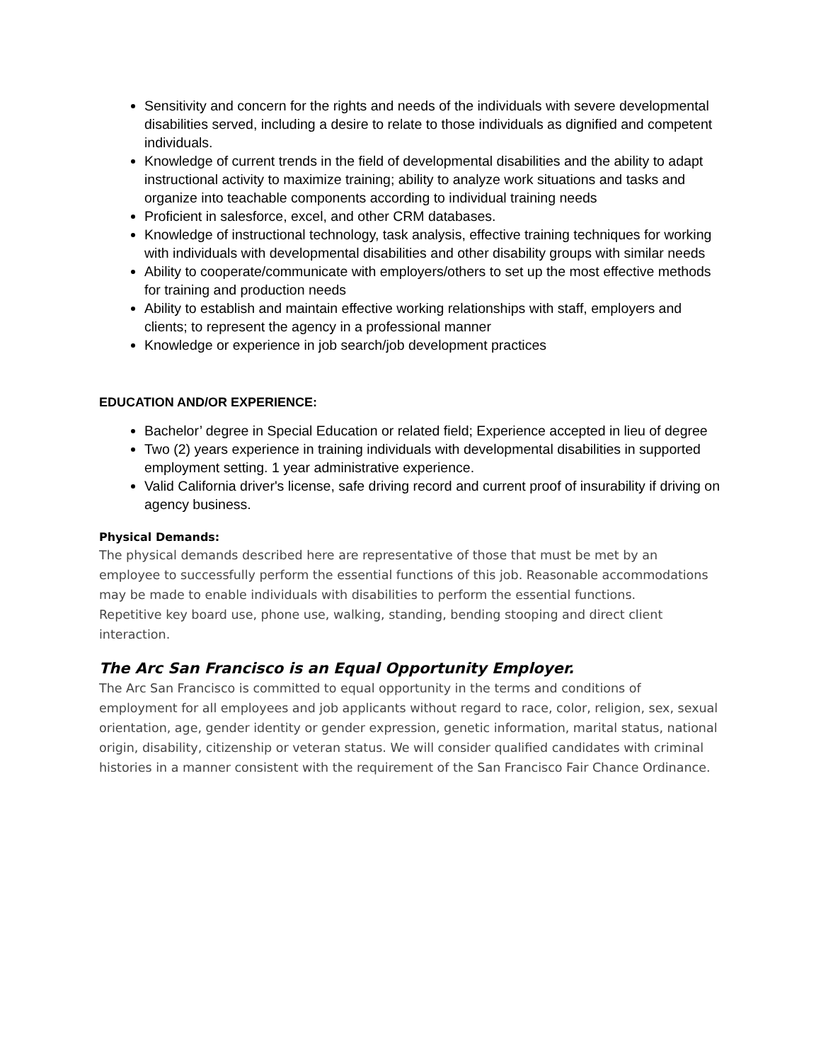Sensitivity and concern for the rights and needs of the individuals with severe developmental disabilities served, including a desire to relate to those individuals as dignified and competent individuals.
Knowledge of current trends in the field of developmental disabilities and the ability to adapt instructional activity to maximize training; ability to analyze work situations and tasks and organize into teachable components according to individual training needs
Proficient in salesforce, excel, and other CRM databases.
Knowledge of instructional technology, task analysis, effective training techniques for working with individuals with developmental disabilities and other disability groups with similar needs
Ability to cooperate/communicate with employers/others to set up the most effective methods for training and production needs
Ability to establish and maintain effective working relationships with staff, employers and clients; to represent the agency in a professional manner
Knowledge or experience in job search/job development practices
EDUCATION AND/OR EXPERIENCE:
Bachelor’ degree in Special Education or related field; Experience accepted in lieu of degree
Two (2) years experience in training individuals with developmental disabilities in supported employment setting. 1 year administrative experience.
Valid California driver's license, safe driving record and current proof of insurability if driving on agency business.
Physical Demands:
The physical demands described here are representative of those that must be met by an employee to successfully perform the essential functions of this job. Reasonable accommodations may be made to enable individuals with disabilities to perform the essential functions.
Repetitive key board use, phone use, walking, standing, bending stooping and direct client interaction.
The Arc San Francisco is an Equal Opportunity Employer.
The Arc San Francisco is committed to equal opportunity in the terms and conditions of employment for all employees and job applicants without regard to race, color, religion, sex, sexual orientation, age, gender identity or gender expression, genetic information, marital status, national origin, disability, citizenship or veteran status. We will consider qualified candidates with criminal histories in a manner consistent with the requirement of the San Francisco Fair Chance Ordinance.